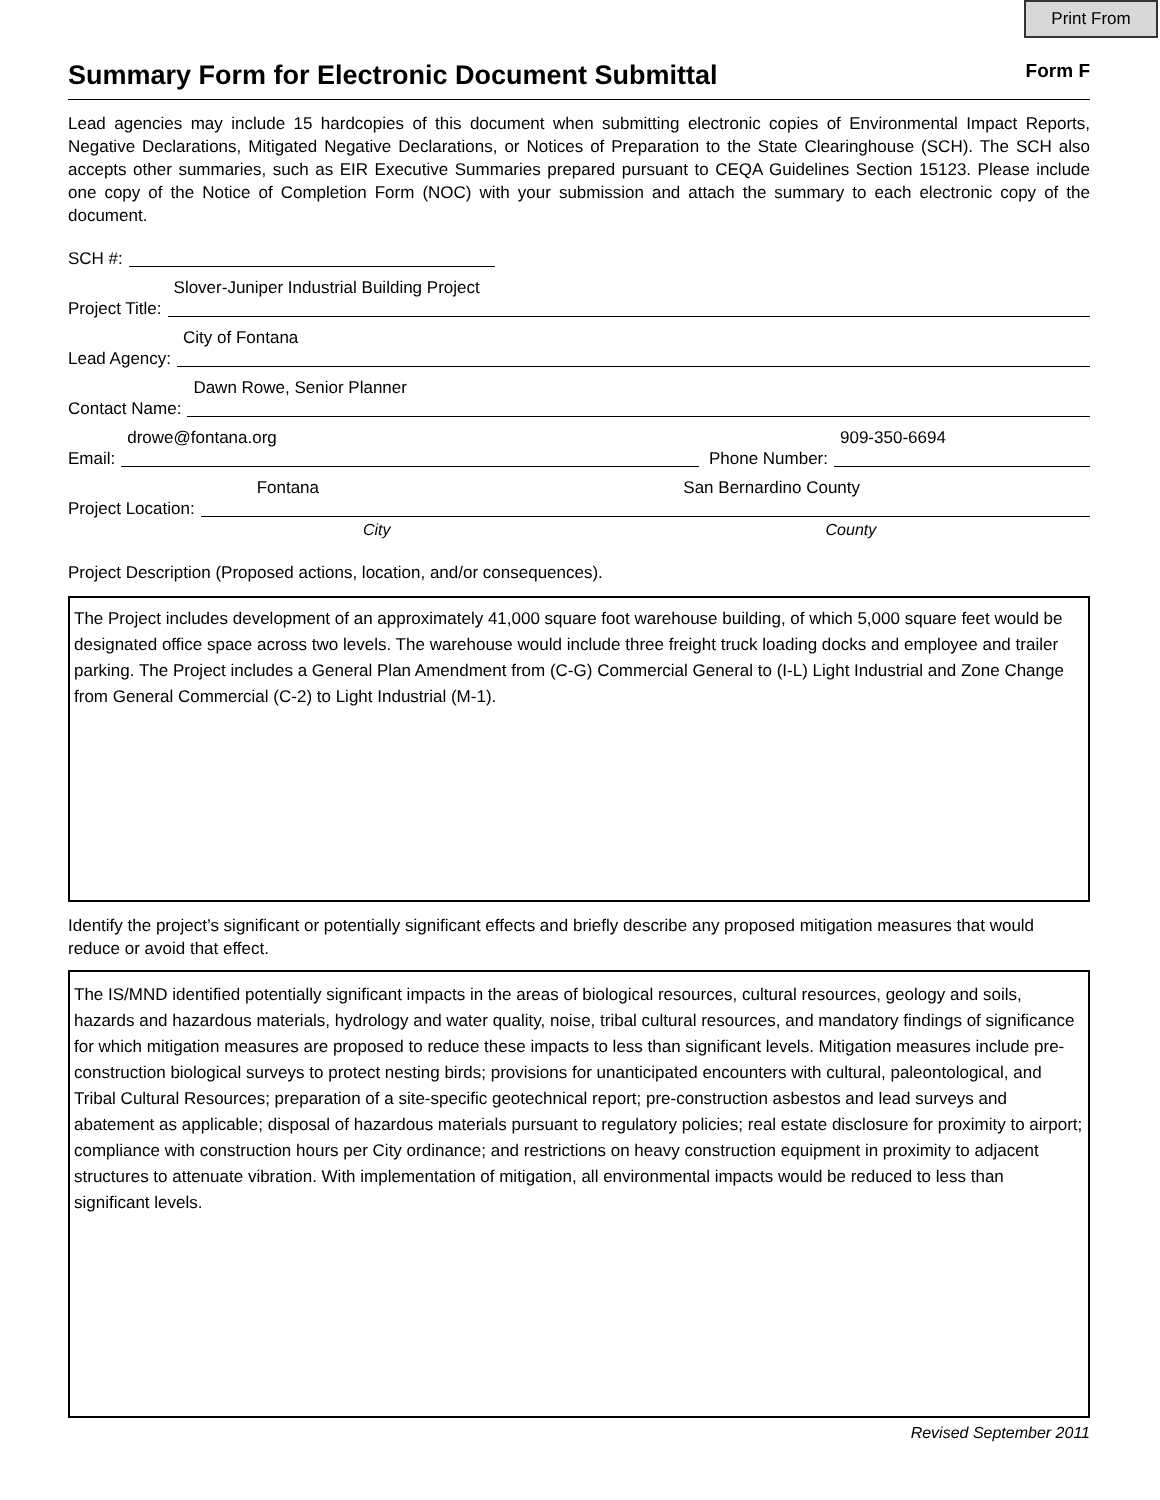Print From
Summary Form for Electronic Document Submittal
Form F
Lead agencies may include 15 hardcopies of this document when submitting electronic copies of Environmental Impact Reports, Negative Declarations, Mitigated Negative Declarations, or Notices of Preparation to the State Clearinghouse (SCH). The SCH also accepts other summaries, such as EIR Executive Summaries prepared pursuant to CEQA Guidelines Section 15123. Please include one copy of the Notice of Completion Form (NOC) with your submission and attach the summary to each electronic copy of the document.
SCH #:
Project Title:
Slover-Juniper Industrial Building Project
Lead Agency:
City of Fontana
Contact Name:
Dawn Rowe, Senior Planner
Email:
drowe@fontana.org
Phone Number:
909-350-6694
Project Location:
Fontana San Bernardino County
City County
Project Description (Proposed actions, location, and/or consequences).
The Project includes development of an approximately 41,000 square foot warehouse building, of which 5,000 square feet would be designated office space across two levels. The warehouse would include three freight truck loading docks and employee and trailer parking. The Project includes a General Plan Amendment from (C-G) Commercial General to (I-L) Light Industrial and Zone Change from General Commercial (C-2) to Light Industrial (M-1).
Identify the project’s significant or potentially significant effects and briefly describe any proposed mitigation measures that would reduce or avoid that effect.
The IS/MND identified potentially significant impacts in the areas of biological resources, cultural resources, geology and soils, hazards and hazardous materials, hydrology and water quality, noise, tribal cultural resources, and mandatory findings of significance for which mitigation measures are proposed to reduce these impacts to less than significant levels. Mitigation measures include pre-construction biological surveys to protect nesting birds; provisions for unanticipated encounters with cultural, paleontological, and Tribal Cultural Resources; preparation of a site-specific geotechnical report; pre-construction asbestos and lead surveys and abatement as applicable; disposal of hazardous materials pursuant to regulatory policies; real estate disclosure for proximity to airport; compliance with construction hours per City ordinance; and restrictions on heavy construction equipment in proximity to adjacent structures to attenuate vibration. With implementation of mitigation, all environmental impacts would be reduced to less than significant levels.
Revised September 2011